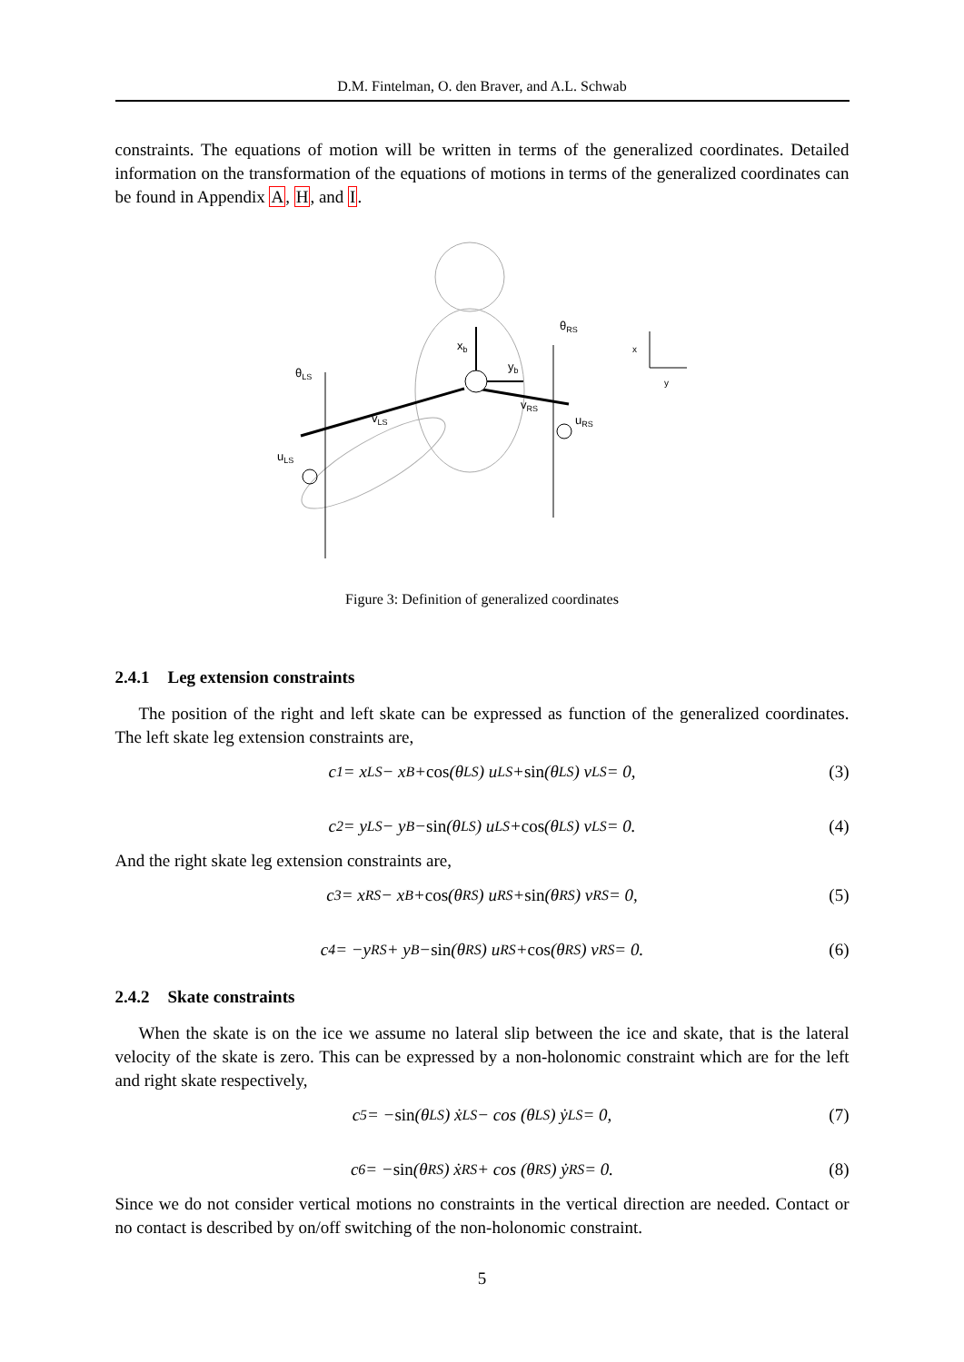D.M. Fintelman, O. den Braver, and A.L. Schwab
constraints. The equations of motion will be written in terms of the generalized coordinates. Detailed information on the transformation of the equations of motions in terms of the generalized coordinates can be found in Appendix A, H, and I.
xb
yb
θLS
θRS
vLS
vRS
uLS
uRS
x
y
Figure 3: Definition of generalized coordinates
2.4.1 Leg extension constraints
The position of the right and left skate can be expressed as function of the generalized coordinates. The left skate leg extension constraints are,
c<sub>1</sub> = x<sub>LS</sub> − x<sub>B</sub> + cos (θ<sub>LS</sub>) u<sub>LS</sub> + sin (θ<sub>LS</sub>) v<sub>LS</sub> = 0, (3)
c<sub>2</sub> = y<sub>LS</sub> − y<sub>B</sub> − sin (θ<sub>LS</sub>) u<sub>LS</sub> + cos (θ<sub>LS</sub>) v<sub>LS</sub> = 0. (4)
And the right skate leg extension constraints are,
c<sub>3</sub> = x<sub>RS</sub> − x<sub>B</sub> + cos (θ<sub>RS</sub>) u<sub>RS</sub> + sin (θ<sub>RS</sub>) v<sub>RS</sub> = 0, (5)
c<sub>4</sub> = −y<sub>RS</sub> + y<sub>B</sub> − sin (θ<sub>RS</sub>) u<sub>RS</sub> + cos (θ<sub>RS</sub>) v<sub>RS</sub> = 0. (6)
2.4.2 Skate constraints
When the skate is on the ice we assume no lateral slip between the ice and skate, that is the lateral velocity of the skate is zero. This can be expressed by a non-holonomic constraint which are for the left and right skate respectively,
c<sub>5</sub> = − sin (θ<sub>LS</sub>) ẋ<sub>LS</sub> − cos (θ<sub>LS</sub>) ẏ<sub>LS</sub> = 0, (7)
c<sub>6</sub> = − sin (θ<sub>RS</sub>) ẋ<sub>RS</sub> + cos (θ<sub>RS</sub>) ẏ<sub>RS</sub> = 0. (8)
Since we do not consider vertical motions no constraints in the vertical direction are needed. Contact or no contact is described by on/off switching of the non-holonomic constraint.
5